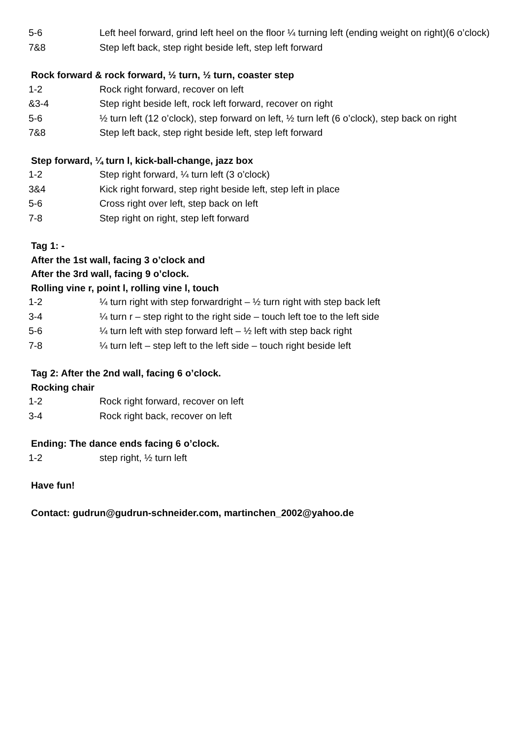| 5-6 | Left heel forward, grind left heel on the floor ¼ turning left (ending weight on right)(6 o’clock) |
| 7&8 | Step left back, step right beside left, step left forward |
Rock forward & rock forward, ½ turn, ½ turn, coaster step
| 1-2 | Rock right forward, recover on left |
| &3-4 | Step right beside left, rock left forward, recover on right |
| 5-6 | ½ turn left (12 o’clock), step forward on left, ½ turn left (6 o’clock), step back on right |
| 7&8 | Step left back, step right beside left, step left forward |
Step forward, ¼ turn l, kick-ball-change, jazz box
| 1-2 | Step right forward, ¼ turn left (3 o’clock) |
| 3&4 | Kick right forward, step right beside left, step left in place |
| 5-6 | Cross right over left, step back on left |
| 7-8 | Step right on right, step left forward |
Tag 1: -
After the 1st wall, facing 3 o’clock and
After the 3rd wall, facing 9 o’clock.
Rolling vine r, point l, rolling vine l, touch
| 1-2 | ¼ turn right with step forwardright – ½ turn right with step back left |
| 3-4 | ¼ turn r – step right to the right side – touch left toe to the left side |
| 5-6 | ¼ turn left with step forward left – ½ left with step back right |
| 7-8 | ¼ turn left – step left to the left side – touch right beside left |
Tag 2: After the 2nd wall, facing 6 o’clock.
Rocking chair
| 1-2 | Rock right forward, recover on left |
| 3-4 | Rock right back, recover on left |
Ending: The dance ends facing 6 o’clock.
| 1-2 | step right, ½ turn left |
Have fun!
Contact: gudrun@gudrun-schneider.com, martinchen_2002@yahoo.de